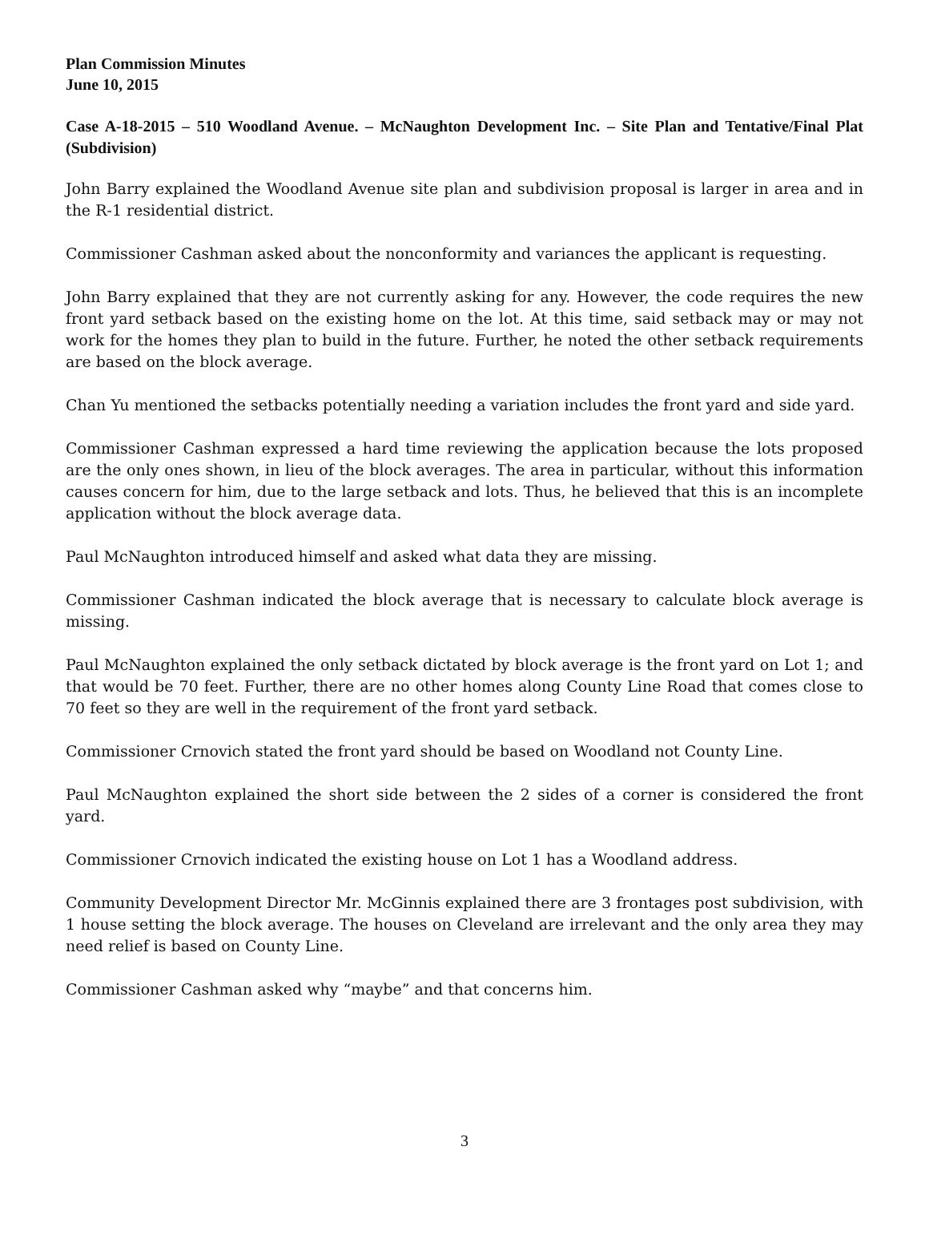Plan Commission Minutes
June 10, 2015
Case A-18-2015 – 510 Woodland Avenue. – McNaughton Development Inc. – Site Plan and Tentative/Final Plat (Subdivision)
John Barry explained the Woodland Avenue site plan and subdivision proposal is larger in area and in the R-1 residential district.
Commissioner Cashman asked about the nonconformity and variances the applicant is requesting.
John Barry explained that they are not currently asking for any. However, the code requires the new front yard setback based on the existing home on the lot. At this time, said setback may or may not work for the homes they plan to build in the future. Further, he noted the other setback requirements are based on the block average.
Chan Yu mentioned the setbacks potentially needing a variation includes the front yard and side yard.
Commissioner Cashman expressed a hard time reviewing the application because the lots proposed are the only ones shown, in lieu of the block averages. The area in particular, without this information causes concern for him, due to the large setback and lots. Thus, he believed that this is an incomplete application without the block average data.
Paul McNaughton introduced himself and asked what data they are missing.
Commissioner Cashman indicated the block average that is necessary to calculate block average is missing.
Paul McNaughton explained the only setback dictated by block average is the front yard on Lot 1; and that would be 70 feet. Further, there are no other homes along County Line Road that comes close to 70 feet so they are well in the requirement of the front yard setback.
Commissioner Crnovich stated the front yard should be based on Woodland not County Line.
Paul McNaughton explained the short side between the 2 sides of a corner is considered the front yard.
Commissioner Crnovich indicated the existing house on Lot 1 has a Woodland address.
Community Development Director Mr. McGinnis explained there are 3 frontages post subdivision, with 1 house setting the block average. The houses on Cleveland are irrelevant and the only area they may need relief is based on County Line.
Commissioner Cashman asked why “maybe” and that concerns him.
3